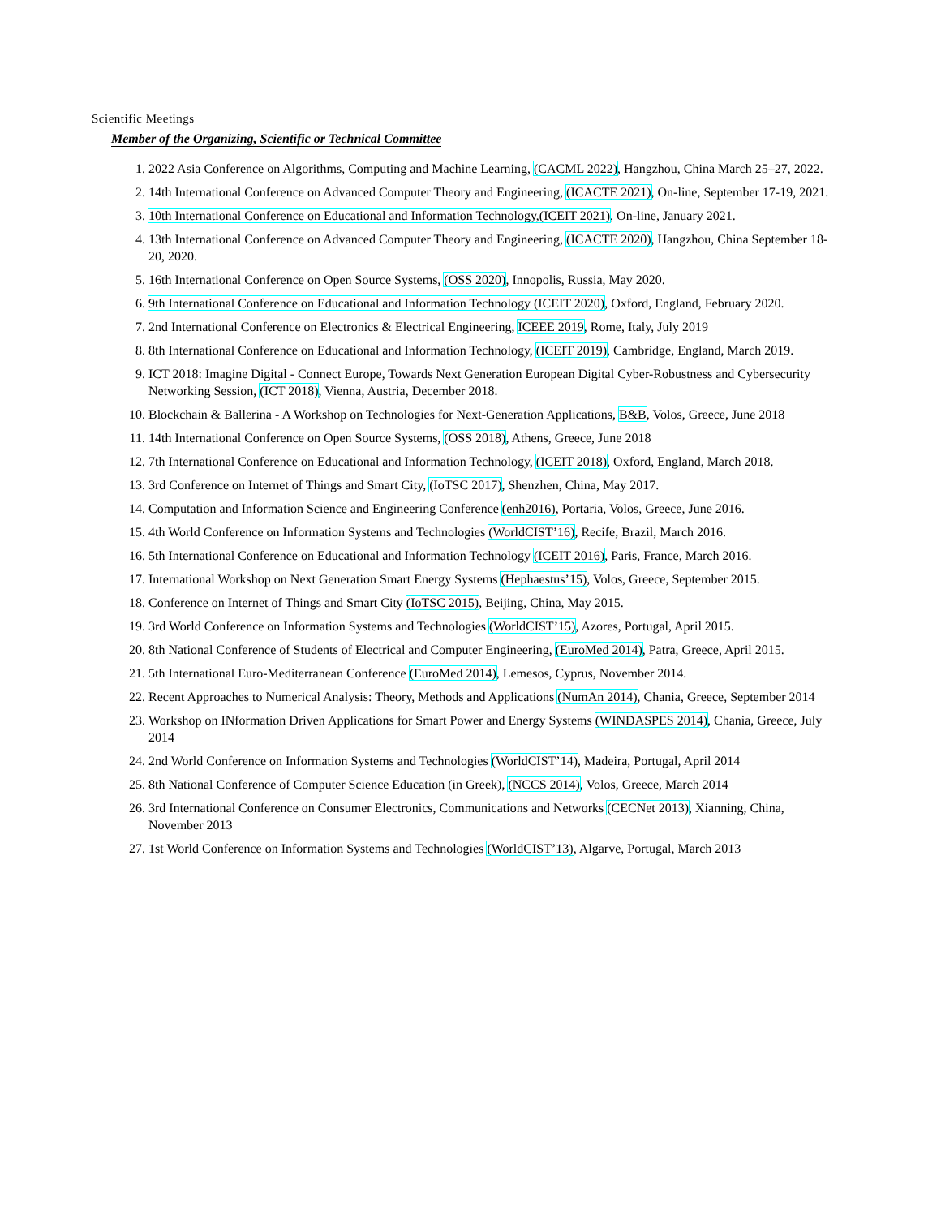Scientific Meetings
Member of the Organizing, Scientific or Technical Committee
1. 2022 Asia Conference on Algorithms, Computing and Machine Learning, (CACML 2022), Hangzhou, China March 25–27, 2022.
2. 14th International Conference on Advanced Computer Theory and Engineering, (ICACTE 2021), On-line, September 17-19, 2021.
3. 10th International Conference on Educational and Information Technology,(ICEIT 2021), On-line, January 2021.
4. 13th International Conference on Advanced Computer Theory and Engineering, (ICACTE 2020), Hangzhou, China September 18-20, 2020.
5. 16th International Conference on Open Source Systems, (OSS 2020), Innopolis, Russia, May 2020.
6. 9th International Conference on Educational and Information Technology (ICEIT 2020), Oxford, England, February 2020.
7. 2nd International Conference on Electronics & Electrical Engineering, ICEEE 2019, Rome, Italy, July 2019
8. 8th International Conference on Educational and Information Technology, (ICEIT 2019), Cambridge, England, March 2019.
9. ICT 2018: Imagine Digital - Connect Europe, Towards Next Generation European Digital Cyber-Robustness and Cybersecurity Networking Session, (ICT 2018), Vienna, Austria, December 2018.
10. Blockchain & Ballerina - A Workshop on Technologies for Next-Generation Applications, B&B, Volos, Greece, June 2018
11. 14th International Conference on Open Source Systems, (OSS 2018), Athens, Greece, June 2018
12. 7th International Conference on Educational and Information Technology, (ICEIT 2018), Oxford, England, March 2018.
13. 3rd Conference on Internet of Things and Smart City, (IoTSC 2017), Shenzhen, China, May 2017.
14. Computation and Information Science and Engineering Conference (enh2016), Portaria, Volos, Greece, June 2016.
15. 4th World Conference on Information Systems and Technologies (WorldCIST’16), Recife, Brazil, March 2016.
16. 5th International Conference on Educational and Information Technology (ICEIT 2016), Paris, France, March 2016.
17. International Workshop on Next Generation Smart Energy Systems (Hephaestus’15), Volos, Greece, September 2015.
18. Conference on Internet of Things and Smart City (IoTSC 2015), Beijing, China, May 2015.
19. 3rd World Conference on Information Systems and Technologies (WorldCIST’15), Azores, Portugal, April 2015.
20. 8th National Conference of Students of Electrical and Computer Engineering, (EuroMed 2014), Patra, Greece, April 2015.
21. 5th International Euro-Mediterranean Conference (EuroMed 2014), Lemesos, Cyprus, November 2014.
22. Recent Approaches to Numerical Analysis: Theory, Methods and Applications (NumAn 2014), Chania, Greece, September 2014
23. Workshop on INformation Driven Applications for Smart Power and Energy Systems (WINDASPES 2014), Chania, Greece, July 2014
24. 2nd World Conference on Information Systems and Technologies (WorldCIST’14), Madeira, Portugal, April 2014
25. 8th National Conference of Computer Science Education (in Greek), (NCCS 2014), Volos, Greece, March 2014
26. 3rd International Conference on Consumer Electronics, Communications and Networks (CECNet 2013), Xianning, China, November 2013
27. 1st World Conference on Information Systems and Technologies (WorldCIST’13), Algarve, Portugal, March 2013